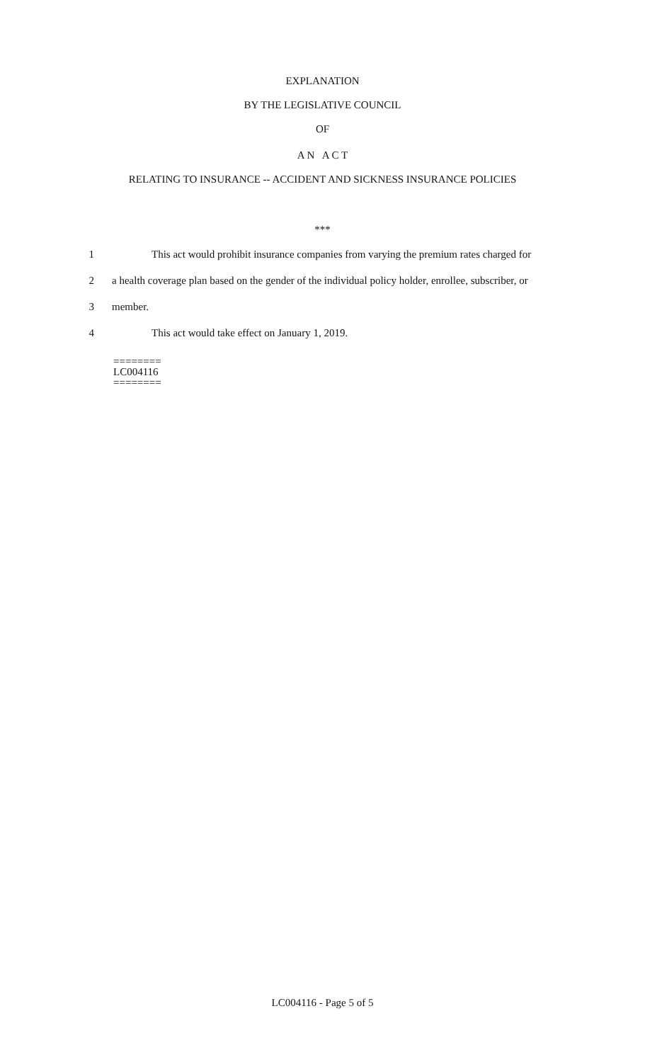EXPLANATION
BY THE LEGISLATIVE COUNCIL
OF
A N A C T
RELATING TO INSURANCE -- ACCIDENT AND SICKNESS INSURANCE POLICIES
***
1 This act would prohibit insurance companies from varying the premium rates charged for
2 a health coverage plan based on the gender of the individual policy holder, enrollee, subscriber, or
3 member.
4 This act would take effect on January 1, 2019.
========
LC004116
========
LC004116 - Page 5 of 5